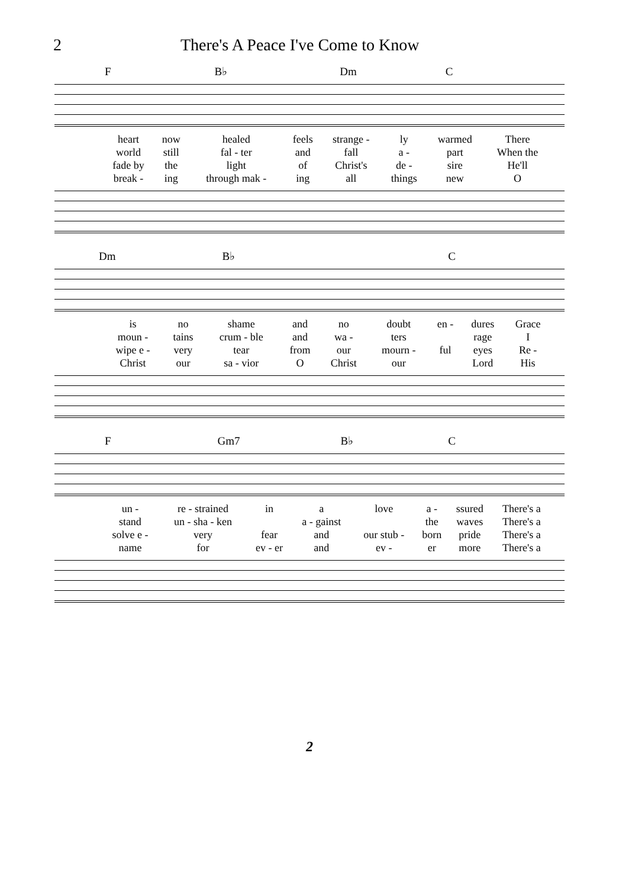2 There's A Peace I've Come to Know
F B♭ Dm C
| heart | now | healed | feels | strange - | ly | warmed | There |
| world | still | fal - ter | and | fall | a - | part | When the |
| fade by | the | light | of | Christ's | de - | sire | He'll |
| break - | ing | through mak - | ing | all | things | new | O |
Dm B♭ C
| is | no | shame | and | no | doubt | en - | dures | Grace |
| moun - | tains | crum - ble | and | wa - | ters | | rage | I |
| wipe e - | very | tear | from | our | mourn - | ful | eyes | Re - |
| Christ | our | sa - vior | O | Christ | our | | Lord | His |
F Gm7 B♭ C
| un - | re - strained | in | a | love | a - | ssured | There's a |
| stand | un - sha - ken | | a - gainst | | the | waves | There's a |
| solve e - | very | fear | and | our stub - | born | pride | There's a |
| name | for | ev - er | and | ev - | er | more | There's a |
2